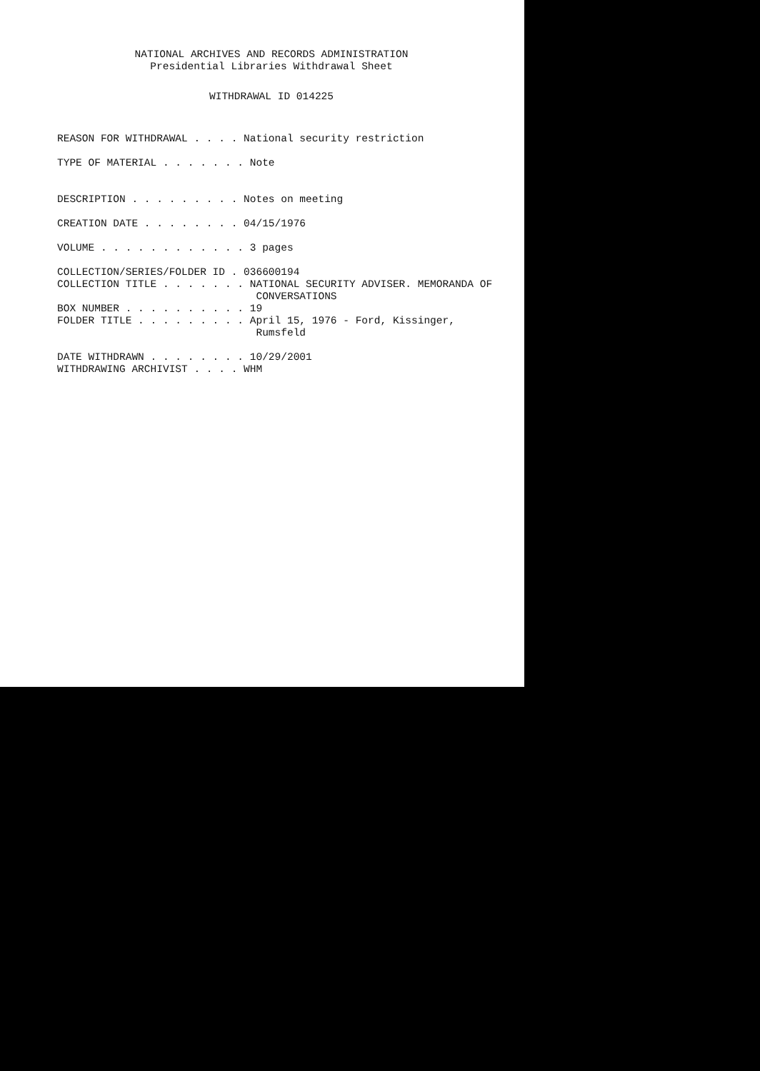NATIONAL ARCHIVES AND RECORDS ADMINISTRATION
Presidential Libraries Withdrawal Sheet
WITHDRAWAL ID 014225
REASON FOR WITHDRAWAL . . . . National security restriction

TYPE OF MATERIAL . . . . . . . Note


DESCRIPTION . . . . . . . . . Notes on meeting

CREATION DATE . . . . . . . . 04/15/1976

VOLUME . . . . . . . . . . . . 3 pages

COLLECTION/SERIES/FOLDER ID . 036600194
COLLECTION TITLE . . . . . . . NATIONAL SECURITY ADVISER. MEMORANDA OF
                                CONVERSATIONS
BOX NUMBER . . . . . . . . . . 19
FOLDER TITLE . . . . . . . . . April 15, 1976 - Ford, Kissinger,
                                Rumsfeld

DATE WITHDRAWN . . . . . . . . 10/29/2001
WITHDRAWING ARCHIVIST . . . . WHM